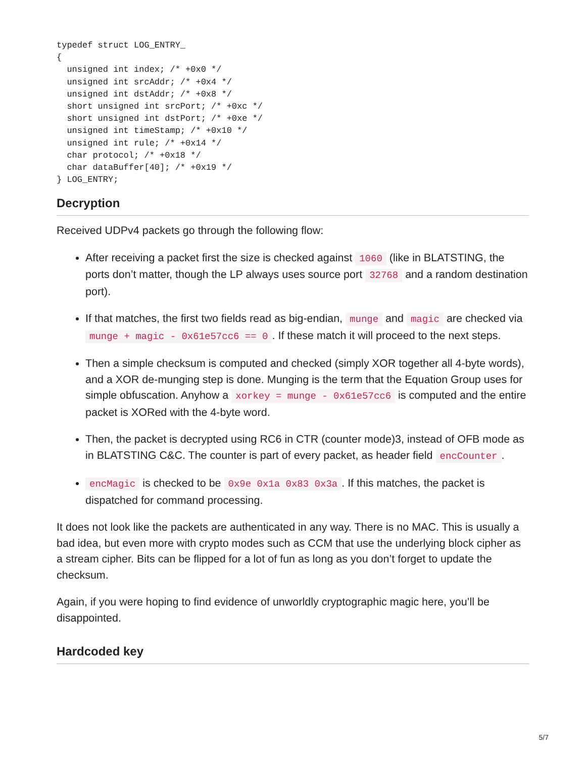typedef struct LOG_ENTRY_
{
  unsigned int index; /* +0x0 */
  unsigned int srcAddr; /* +0x4 */
  unsigned int dstAddr; /* +0x8 */
  short unsigned int srcPort; /* +0xc */
  short unsigned int dstPort; /* +0xe */
  unsigned int timeStamp; /* +0x10 */
  unsigned int rule; /* +0x14 */
  char protocol; /* +0x18 */
  char dataBuffer[40]; /* +0x19 */
} LOG_ENTRY;
Decryption
Received UDPv4 packets go through the following flow:
After receiving a packet first the size is checked against 1060 (like in BLATSTING, the ports don’t matter, though the LP always uses source port 32768 and a random destination port).
If that matches, the first two fields read as big-endian, munge and magic are checked via munge + magic - 0x61e57cc6 == 0. If these match it will proceed to the next steps.
Then a simple checksum is computed and checked (simply XOR together all 4-byte words), and a XOR de-munging step is done. Munging is the term that the Equation Group uses for simple obfuscation. Anyhow a xorkey = munge - 0x61e57cc6 is computed and the entire packet is XORed with the 4-byte word.
Then, the packet is decrypted using RC6 in CTR (counter mode)3, instead of OFB mode as in BLATSTING C&C. The counter is part of every packet, as header field encCounter.
encMagic is checked to be 0x9e 0x1a 0x83 0x3a. If this matches, the packet is dispatched for command processing.
It does not look like the packets are authenticated in any way. There is no MAC. This is usually a bad idea, but even more with crypto modes such as CCM that use the underlying block cipher as a stream cipher. Bits can be flipped for a lot of fun as long as you don’t forget to update the checksum.
Again, if you were hoping to find evidence of unworldly cryptographic magic here, you’ll be disappointed.
Hardcoded key
5/7